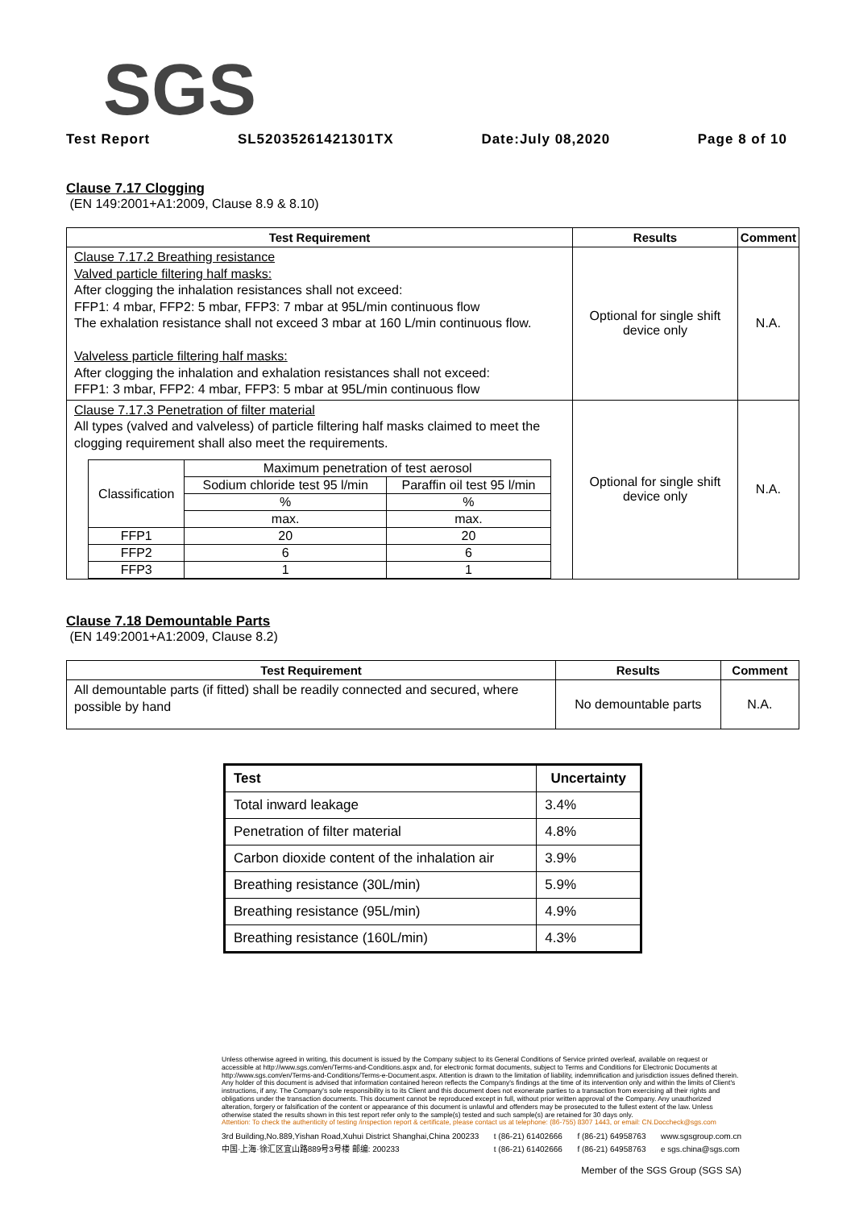SGS
Test Report SL52035261421301TX Date:July 08,2020 Page 8 of 10
Clause 7.17 Clogging
(EN 149:2001+A1:2009, Clause 8.9 & 8.10)
| Test Requirement | Results | Comment |
| --- | --- | --- |
| Clause 7.17.2 Breathing resistance Valved particle filtering half masks: After clogging the inhalation resistances shall not exceed: FFP1: 4 mbar, FFP2: 5 mbar, FFP3: 7 mbar at 95L/min continuous flow The exhalation resistance shall not exceed 3 mbar at 160 L/min continuous flow. Valveless particle filtering half masks: After clogging the inhalation and exhalation resistances shall not exceed: FFP1: 3 mbar, FFP2: 4 mbar, FFP3: 5 mbar at 95L/min continuous flow | Optional for single shift device only | N.A. |
| Clause 7.17.3 Penetration of filter material All types (valved and valveless) of particle filtering half masks claimed to meet the clogging requirement shall also meet the requirements. / Classification / Maximum penetration of test aerosol / / / / Sodium chloride test 95 l/min / Paraffin oil test 95 l/min / / / % / % / / / max. / max. / / FFP1 / 20 / 20 / / FFP2 / 6 / 6 / / FFP3 / 1 / 1 / | Optional for single shift device only | N.A. |
Clause 7.18 Demountable Parts
(EN 149:2001+A1:2009, Clause 8.2)
| Test Requirement | Results | Comment |
| --- | --- | --- |
| All demountable parts (if fitted) shall be readily connected and secured, where possible by hand | No demountable parts | N.A. |
| Test | Uncertainty |
| --- | --- |
| Total inward leakage | 3.4% |
| Penetration of filter material | 4.8% |
| Carbon dioxide content of the inhalation air | 3.9% |
| Breathing resistance (30L/min) | 5.9% |
| Breathing resistance (95L/min) | 4.9% |
| Breathing resistance (160L/min) | 4.3% |
Unless otherwise agreed in writing, this document is issued by the Company subject to its General Conditions of Service printed overleaf, available on request or accessible at http://www.sgs.com/en/Terms-and-Conditions.aspx and, for electronic format documents, subject to Terms and Conditions for Electronic Documents at http://www.sgs.com/en/Terms-and-Conditions/Terms-e-Document.aspx. Attention is drawn to the limitation of liability, indemnification and jurisdiction issues defined therein. Any holder of this document is advised that information contained hereon reflects the Company's findings at the time of its intervention only and within the limits of Client's instructions, if any. The Company's sole responsibility is to its Client and this document does not exonerate parties to a transaction from exercising all their rights and obligations under the transaction documents. This document cannot be reproduced except in full, without prior written approval of the Company. Any unauthorized alteration, forgery or falsification of the content or appearance of this document is unlawful and offenders may be prosecuted to the fullest extent of the law. Unless otherwise stated the results shown in this test report refer only to the sample(s) tested and such sample(s) are retained for 30 days only.
Attention: To check the authenticity of testing /inspection report & certificate, please contact us at telephone: (86-755) 8307 1443, or email: CN.Doccheck@sgs.com
3rd Building,No.889,Yishan Road,Xuhui District Shanghai,China 200233
中国·上海·徐汇区宜山路889号3号楼 邮编: 200233 t (86-21) 61402666
t (86-21) 61402666 f (86-21) 64958763
f (86-21) 64958763 www.sgsgroup.com.cn
e sgs.china@sgs.com
Member of the SGS Group (SGS SA)